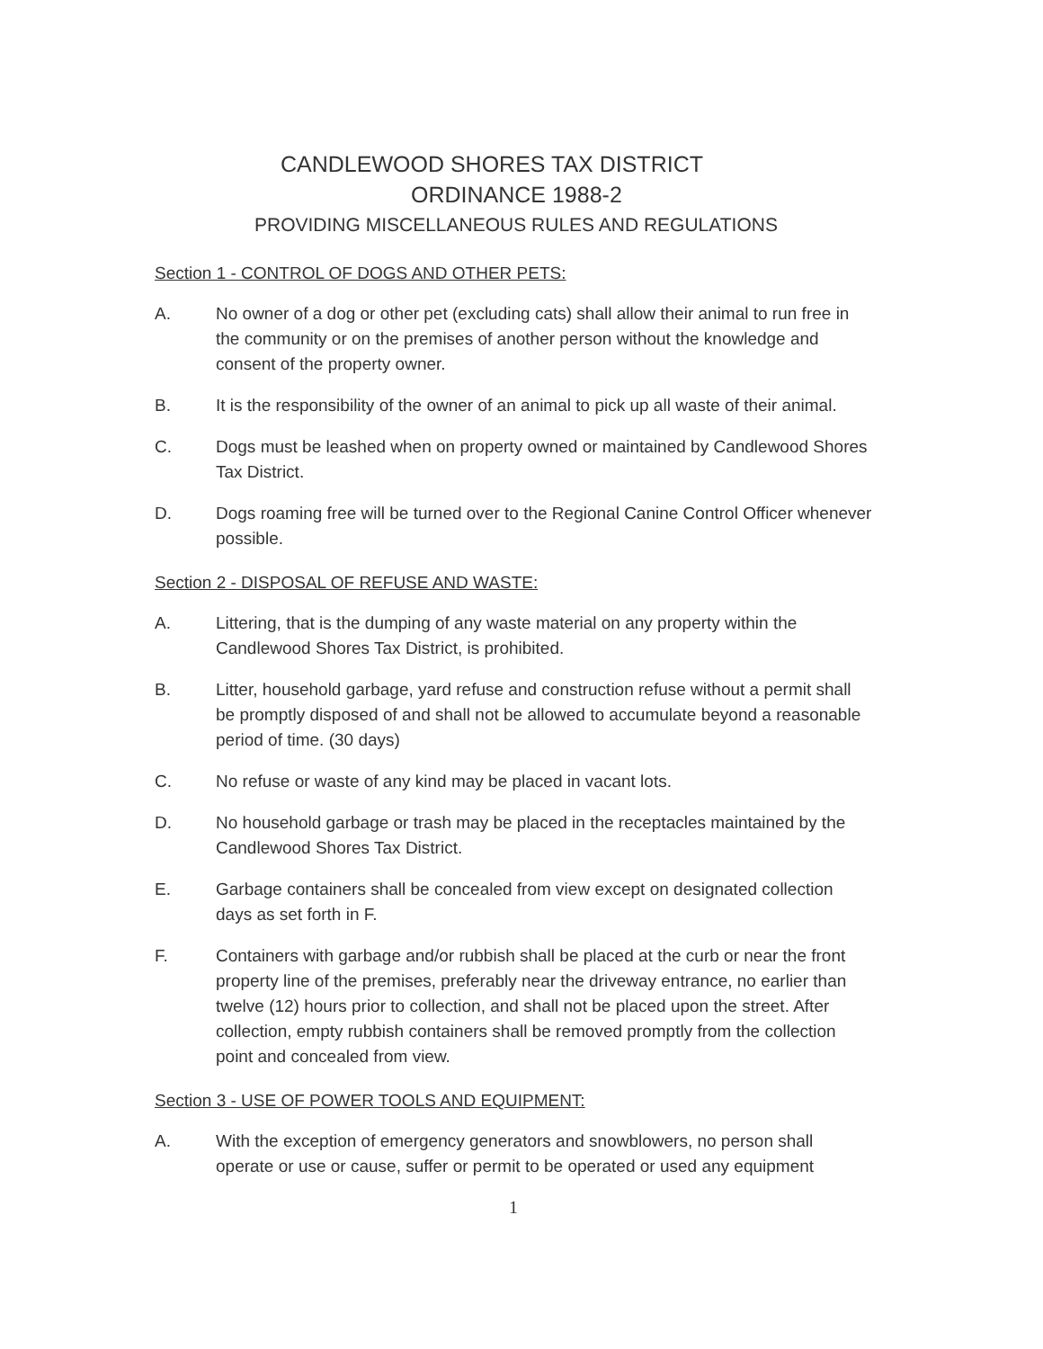CANDLEWOOD SHORES TAX DISTRICT
ORDINANCE 1988-2
PROVIDING MISCELLANEOUS RULES AND REGULATIONS
Section 1 - CONTROL OF DOGS AND OTHER PETS:
A. No owner of a dog or other pet (excluding cats) shall allow their animal to run free in the community or on the premises of another person without the knowledge and consent of the property owner.
B. It is the responsibility of the owner of an animal to pick up all waste of their animal.
C. Dogs must be leashed when on property owned or maintained by Candlewood Shores Tax District.
D. Dogs roaming free will be turned over to the Regional Canine Control Officer whenever possible.
Section 2 - DISPOSAL OF REFUSE AND WASTE:
A. Littering, that is the dumping of any waste material on any property within the Candlewood Shores Tax District, is prohibited.
B. Litter, household garbage, yard refuse and construction refuse without a permit shall be promptly disposed of and shall not be allowed to accumulate beyond a reasonable period of time. (30 days)
C. No refuse or waste of any kind may be placed in vacant lots.
D. No household garbage or trash may be placed in the receptacles maintained by the Candlewood Shores Tax District.
E. Garbage containers shall be concealed from view except on designated collection days as set forth in F.
F. Containers with garbage and/or rubbish shall be placed at the curb or near the front property line of the premises, preferably near the driveway entrance, no earlier than twelve (12) hours prior to collection, and shall not be placed upon the street. After collection, empty rubbish containers shall be removed promptly from the collection point and concealed from view.
Section 3 - USE OF POWER TOOLS AND EQUIPMENT:
A. With the exception of emergency generators and snowblowers, no person shall operate or use or cause, suffer or permit to be operated or used any equipment
1